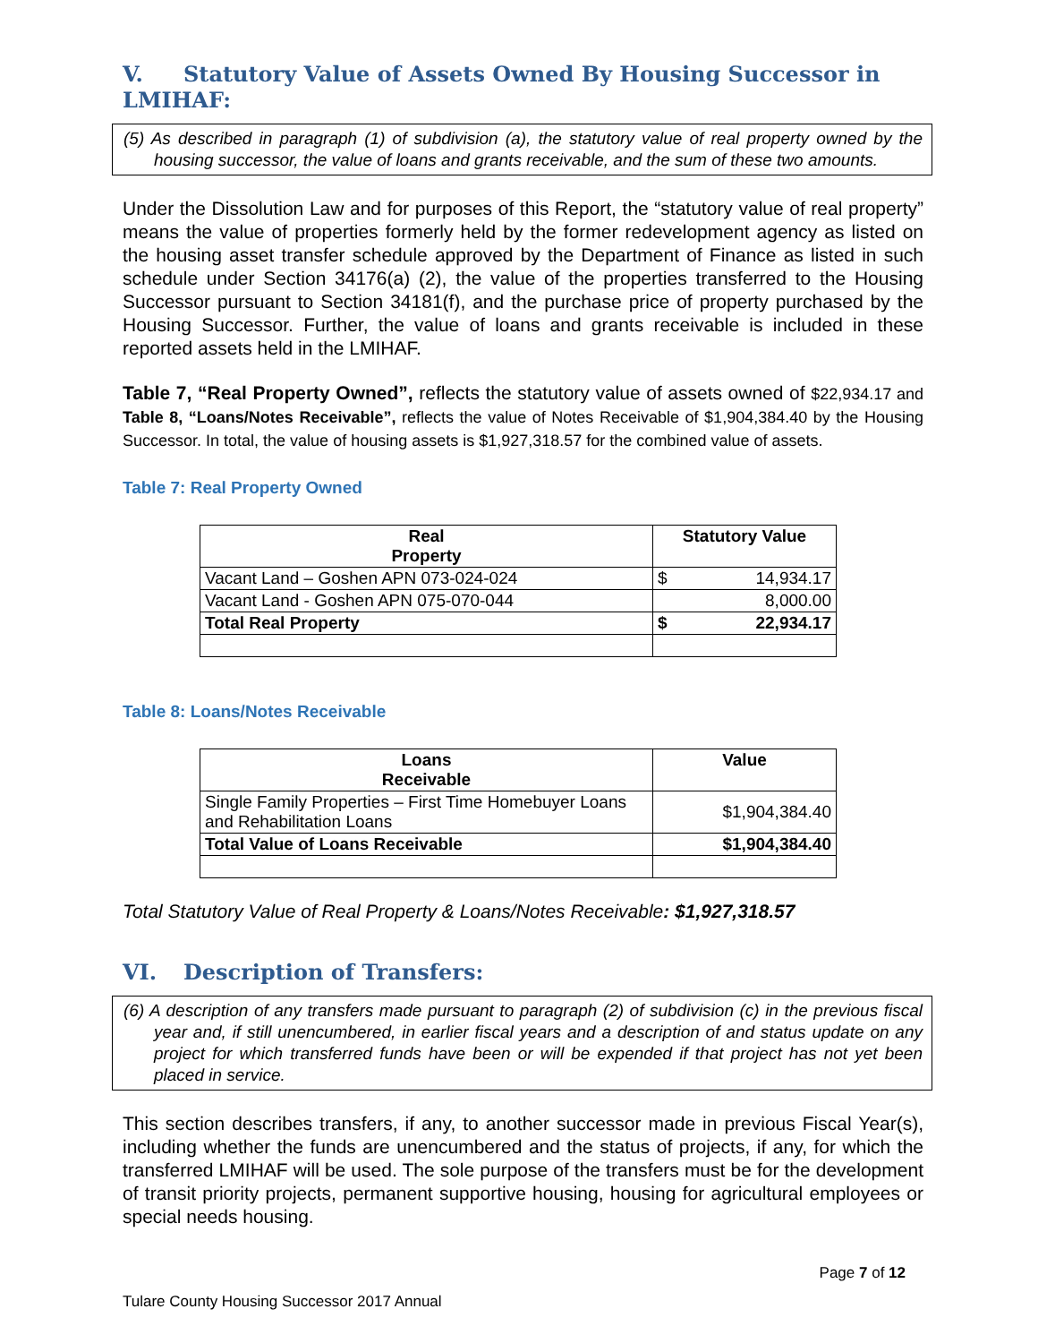V. Statutory Value of Assets Owned By Housing Successor in LMIHAF:
(5) As described in paragraph (1) of subdivision (a), the statutory value of real property owned by the housing successor, the value of loans and grants receivable, and the sum of these two amounts.
Under the Dissolution Law and for purposes of this Report, the “statutory value of real property” means the value of properties formerly held by the former redevelopment agency as listed on the housing asset transfer schedule approved by the Department of Finance as listed in such schedule under Section 34176(a) (2), the value of the properties transferred to the Housing Successor pursuant to Section 34181(f), and the purchase price of property purchased by the Housing Successor. Further, the value of loans and grants receivable is included in these reported assets held in the LMIHAF.
Table 7, “Real Property Owned”, reflects the statutory value of assets owned of $22,934.17 and Table 8, “Loans/Notes Receivable”, reflects the value of Notes Receivable of $1,904,384.40 by the Housing Successor. In total, the value of housing assets is $1,927,318.57 for the combined value of assets.
Table 7: Real Property Owned
| Real Property | Statutory Value | |
| --- | --- | --- |
| Vacant Land – Goshen APN 073-024-024 | $ | 14,934.17 |
| Vacant Land - Goshen APN 075-070-044 | 8,000.00 | |
| Total Real Property | $ | 22,934.17 |
Table 8: Loans/Notes Receivable
| Loans Receivable | Value |
| --- | --- |
| Single Family Properties – First Time Homebuyer Loans and Rehabilitation Loans | $1,904,384.40 |
| Total Value of Loans Receivable | $1,904,384.40 |
Total Statutory Value of Real Property & Loans/Notes Receivable: $1,927,318.57
VI. Description of Transfers:
(6) A description of any transfers made pursuant to paragraph (2) of subdivision (c) in the previous fiscal year and, if still unencumbered, in earlier fiscal years and a description of and status update on any project for which transferred funds have been or will be expended if that project has not yet been placed in service.
This section describes transfers, if any, to another successor made in previous Fiscal Year(s), including whether the funds are unencumbered and the status of projects, if any, for which the transferred LMIHAF will be used. The sole purpose of the transfers must be for the development of transit priority projects, permanent supportive housing, housing for agricultural employees or special needs housing.
Page 7 of 12
Tulare County Housing Successor 2017 Annual